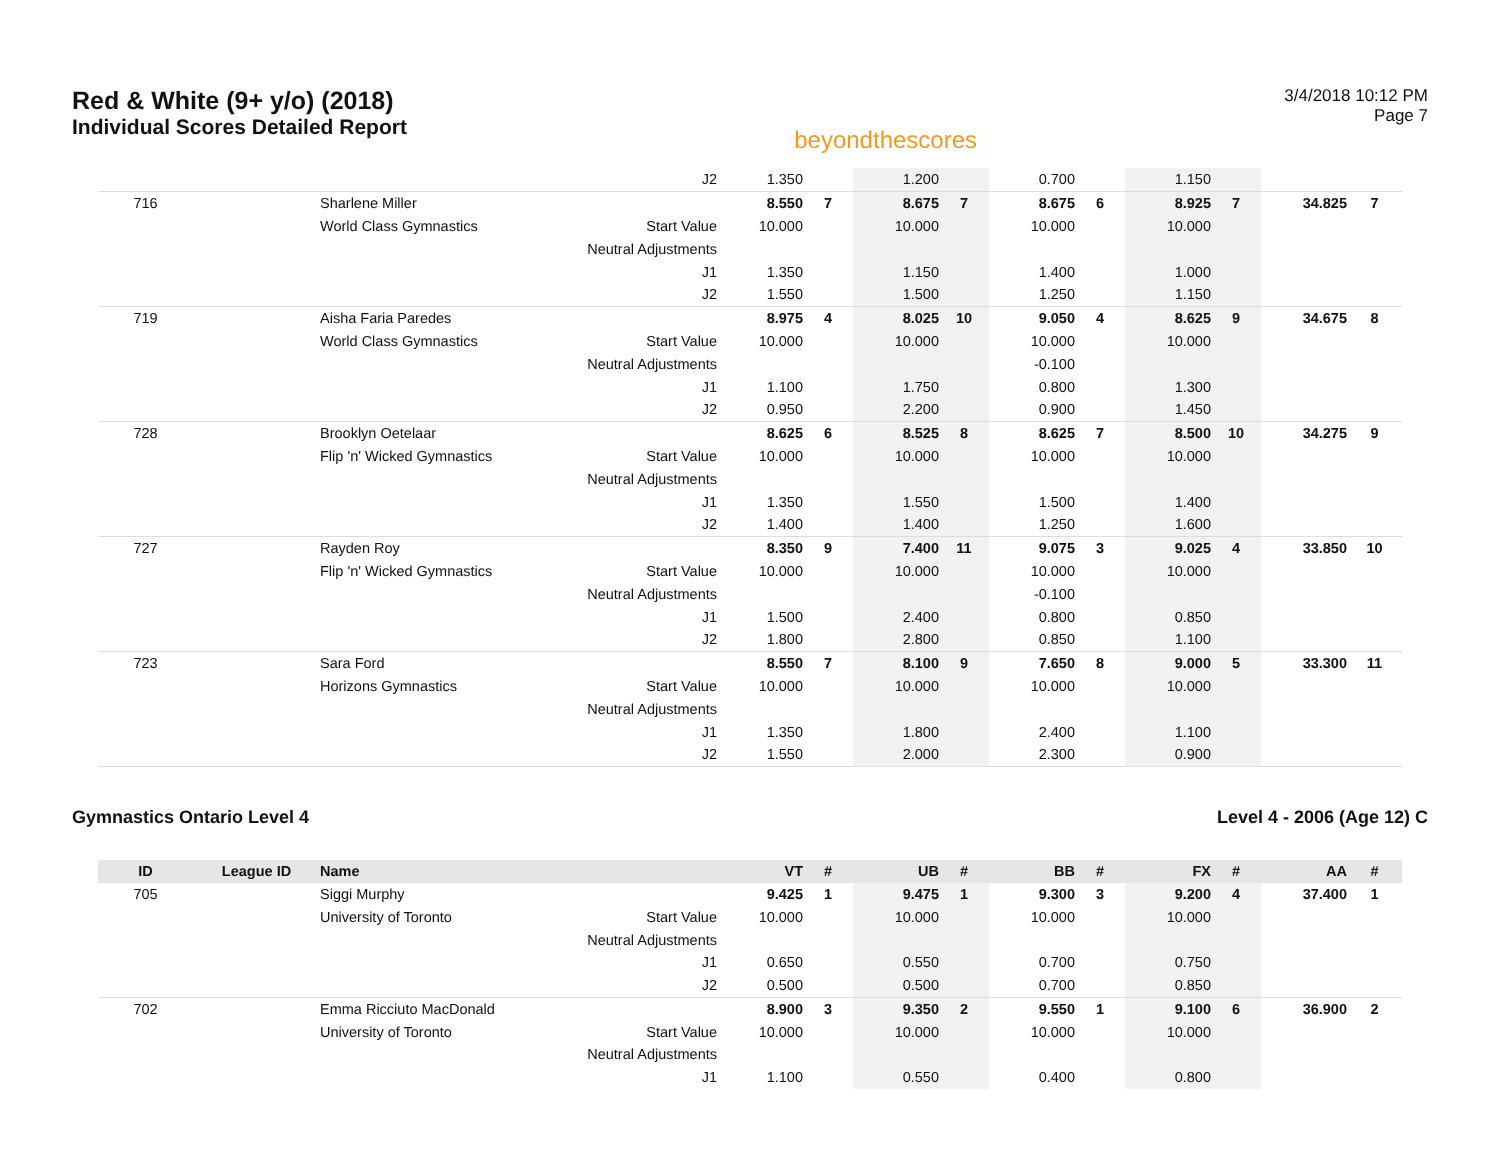Red & White (9+ y/o) (2018)
Individual Scores Detailed Report
beyondthescores
3/4/2018 10:12 PM
Page 7
| | | | J2 | 1.350 | | 1.200 | | 0.700 | | 1.150 | | | |
| 716 | | Sharlene Miller | | 8.550 | 7 | 8.675 | 7 | 8.675 | 6 | 8.925 | 7 | 34.825 | 7 |
| | | World Class Gymnastics | Start Value | 10.000 | | 10.000 | | 10.000 | | 10.000 | | | |
| | | | Neutral Adjustments | | | | | | | | | | |
| | | | J1 | 1.350 | | 1.150 | | 1.400 | | 1.000 | | | |
| | | | J2 | 1.550 | | 1.500 | | 1.250 | | 1.150 | | | |
| 719 | | Aisha Faria Paredes | | 8.975 | 4 | 8.025 | 10 | 9.050 | 4 | 8.625 | 9 | 34.675 | 8 |
| | | World Class Gymnastics | Start Value | 10.000 | | 10.000 | | 10.000 | | 10.000 | | | |
| | | | Neutral Adjustments | | | | | -0.100 | | | | | |
| | | | J1 | 1.100 | | 1.750 | | 0.800 | | 1.300 | | | |
| | | | J2 | 0.950 | | 2.200 | | 0.900 | | 1.450 | | | |
| 728 | | Brooklyn Oetelaar | | 8.625 | 6 | 8.525 | 8 | 8.625 | 7 | 8.500 | 10 | 34.275 | 9 |
| | | Flip 'n' Wicked Gymnastics | Start Value | 10.000 | | 10.000 | | 10.000 | | 10.000 | | | |
| | | | Neutral Adjustments | | | | | | | | | | |
| | | | J1 | 1.350 | | 1.550 | | 1.500 | | 1.400 | | | |
| | | | J2 | 1.400 | | 1.400 | | 1.250 | | 1.600 | | | |
| 727 | | Rayden Roy | | 8.350 | 9 | 7.400 | 11 | 9.075 | 3 | 9.025 | 4 | 33.850 | 10 |
| | | Flip 'n' Wicked Gymnastics | Start Value | 10.000 | | 10.000 | | 10.000 | | 10.000 | | | |
| | | | Neutral Adjustments | | | | | -0.100 | | | | | |
| | | | J1 | 1.500 | | 2.400 | | 0.800 | | 0.850 | | | |
| | | | J2 | 1.800 | | 2.800 | | 0.850 | | 1.100 | | | |
| 723 | | Sara Ford | | 8.550 | 7 | 8.100 | 9 | 7.650 | 8 | 9.000 | 5 | 33.300 | 11 |
| | | Horizons Gymnastics | Start Value | 10.000 | | 10.000 | | 10.000 | | 10.000 | | | |
| | | | Neutral Adjustments | | | | | | | | | | |
| | | | J1 | 1.350 | | 1.800 | | 2.400 | | 1.100 | | | |
| | | | J2 | 1.550 | | 2.000 | | 2.300 | | 0.900 | | | |
Gymnastics Ontario Level 4 Level 4 - 2006 (Age 12) C
| ID | League ID | Name | | VT | # | UB | # | BB | # | FX | # | AA | # |
| --- | --- | --- | --- | --- | --- | --- | --- | --- | --- | --- | --- | --- | --- |
| 705 | | Siggi Murphy | | 9.425 | 1 | 9.475 | 1 | 9.300 | 3 | 9.200 | 4 | 37.400 | 1 |
| | | University of Toronto | Start Value | 10.000 | | 10.000 | | 10.000 | | 10.000 | | | |
| | | | Neutral Adjustments | | | | | | | | | | |
| | | | J1 | 0.650 | | 0.550 | | 0.700 | | 0.750 | | | |
| | | | J2 | 0.500 | | 0.500 | | 0.700 | | 0.850 | | | |
| 702 | | Emma Ricciuto MacDonald | | 8.900 | 3 | 9.350 | 2 | 9.550 | 1 | 9.100 | 6 | 36.900 | 2 |
| | | University of Toronto | Start Value | 10.000 | | 10.000 | | 10.000 | | 10.000 | | | |
| | | | Neutral Adjustments | | | | | | | | | | |
| | | | J1 | 1.100 | | 0.550 | | 0.400 | | 0.800 | | | |